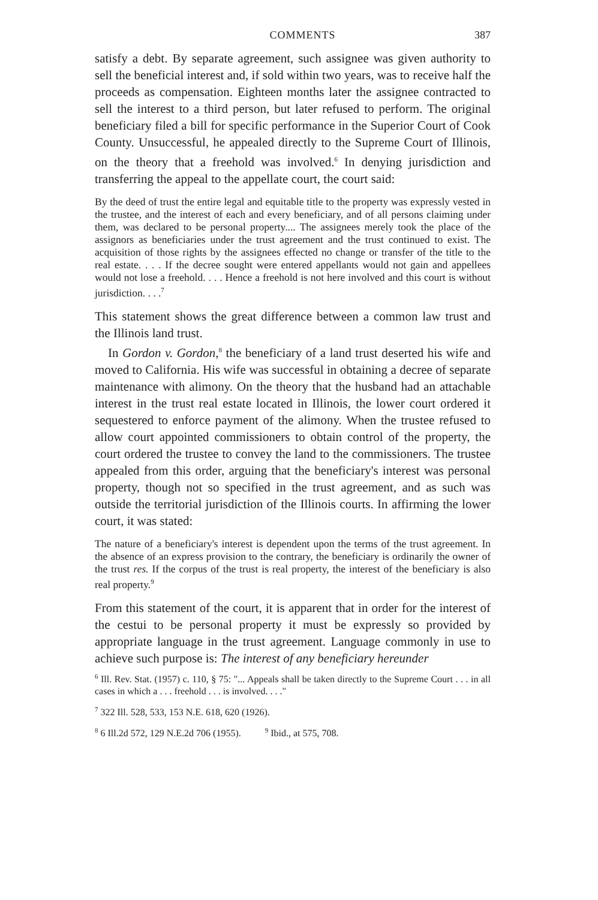COMMENTS 387
satisfy a debt. By separate agreement, such assignee was given authority to sell the beneficial interest and, if sold within two years, was to receive half the proceeds as compensation. Eighteen months later the assignee contracted to sell the interest to a third person, but later refused to perform. The original beneficiary filed a bill for specific performance in the Superior Court of Cook County. Unsuccessful, he appealed directly to the Supreme Court of Illinois, on the theory that a freehold was involved.<sup>6</sup> In denying jurisdiction and transferring the appeal to the appellate court, the court said:
By the deed of trust the entire legal and equitable title to the property was expressly vested in the trustee, and the interest of each and every beneficiary, and of all persons claiming under them, was declared to be personal property.... The assignees merely took the place of the assignors as beneficiaries under the trust agreement and the trust continued to exist. The acquisition of those rights by the assignees effected no change or transfer of the title to the real estate. . . . If the decree sought were entered appellants would not gain and appellees would not lose a freehold. . . . Hence a freehold is not here involved and this court is without jurisdiction. . . .<sup>7</sup>
This statement shows the great difference between a common law trust and the Illinois land trust.
In Gordon v. Gordon,<sup>8</sup> the beneficiary of a land trust deserted his wife and moved to California. His wife was successful in obtaining a decree of separate maintenance with alimony. On the theory that the husband had an attachable interest in the trust real estate located in Illinois, the lower court ordered it sequestered to enforce payment of the alimony. When the trustee refused to allow court appointed commissioners to obtain control of the property, the court ordered the trustee to convey the land to the commissioners. The trustee appealed from this order, arguing that the beneficiary's interest was personal property, though not so specified in the trust agreement, and as such was outside the territorial jurisdiction of the Illinois courts. In affirming the lower court, it was stated:
The nature of a beneficiary's interest is dependent upon the terms of the trust agreement. In the absence of an express provision to the contrary, the beneficiary is ordinarily the owner of the trust res. If the corpus of the trust is real property, the interest of the beneficiary is also real property.<sup>9</sup>
From this statement of the court, it is apparent that in order for the interest of the cestui to be personal property it must be expressly so provided by appropriate language in the trust agreement. Language commonly in use to achieve such purpose is: The interest of any beneficiary hereunder
<sup>6</sup> Ill. Rev. Stat. (1957) c. 110, § 75: "... Appeals shall be taken directly to the Supreme Court . . . in all cases in which a . . . freehold . . . is involved. . . ."
<sup>7</sup> 322 Ill. 528, 533, 153 N.E. 618, 620 (1926).
<sup>8</sup> 6 Ill.2d 572, 129 N.E.2d 706 (1955). <sup>9</sup> Ibid., at 575, 708.